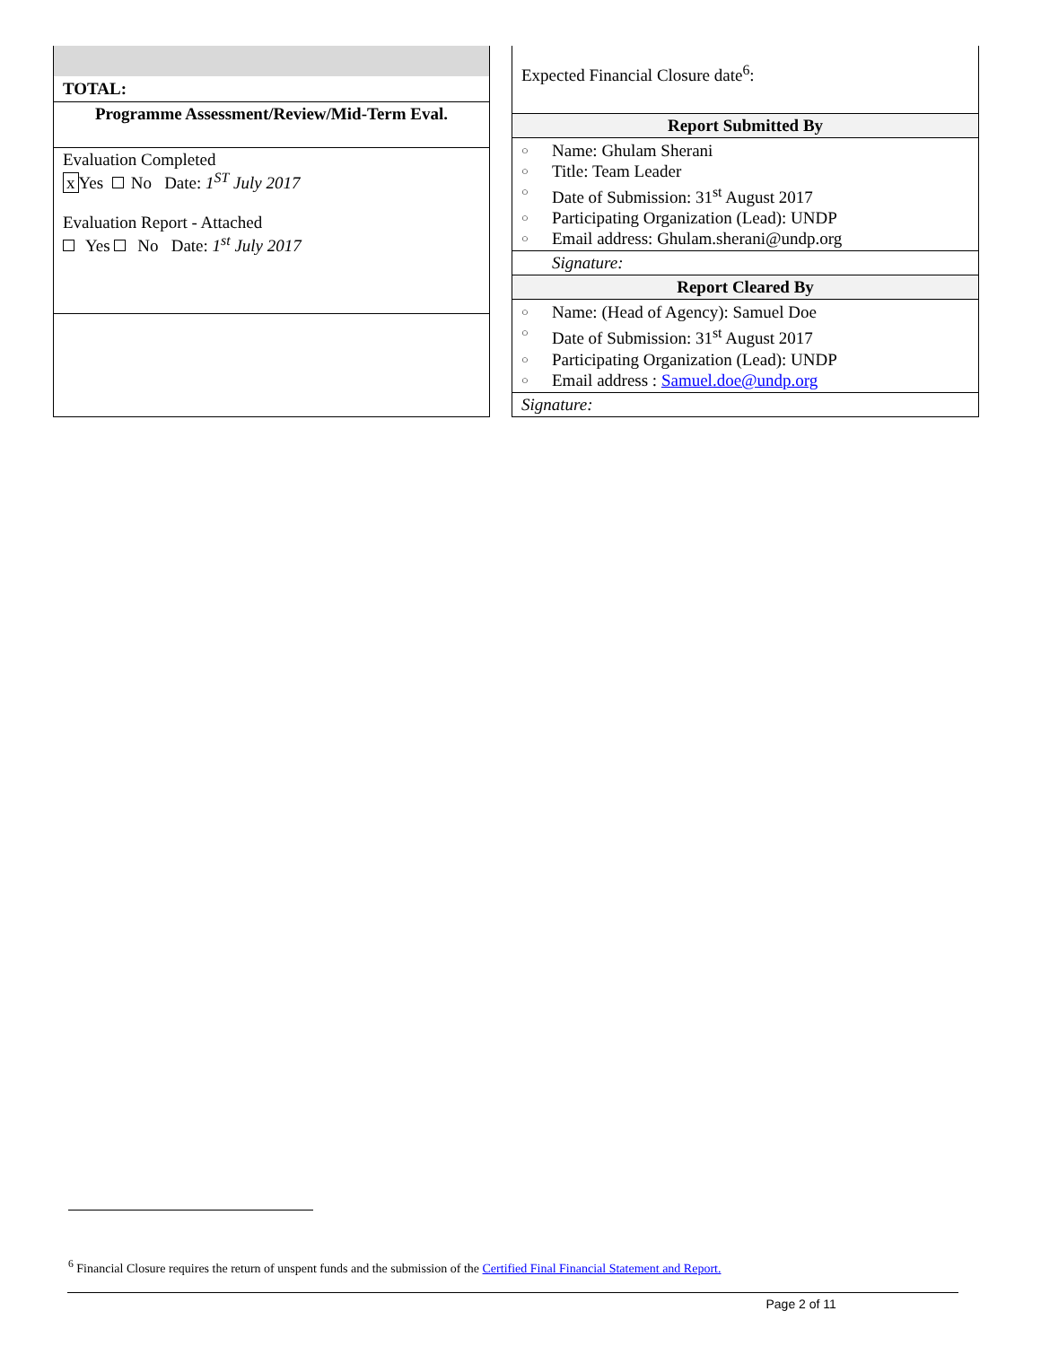| TOTAL: |
| Programme Assessment/Review/Mid-Term Eval. |
| Evaluation Completed x Yes No Date: 1<sup>ST</sup> July 2017 Evaluation Report - Attached Yes No Date: 1<sup>st</sup> July 2017 |
| Expected Financial Closure date<sup>6</sup>: |
| Report Submitted By |
| ○ Name: Ghulam Sherani ○ Title: Team Leader ○ Date of Submission: 31<sup>st</sup> August 2017 ○ Participating Organization (Lead): UNDP ○ Email address: Ghulam.sherani@undp.org |
| Signature: |
| Report Cleared By |
| ○ Name: (Head of Agency): Samuel Doe ○ Date of Submission: 31<sup>st</sup> August 2017 ○ Participating Organization (Lead): UNDP ○ Email address : Samuel.doe@undp.org |
| Signature: |
<sup>6</sup> Financial Closure requires the return of unspent funds and the submission of the Certified Final Financial Statement and Report.
Page 2 of 11